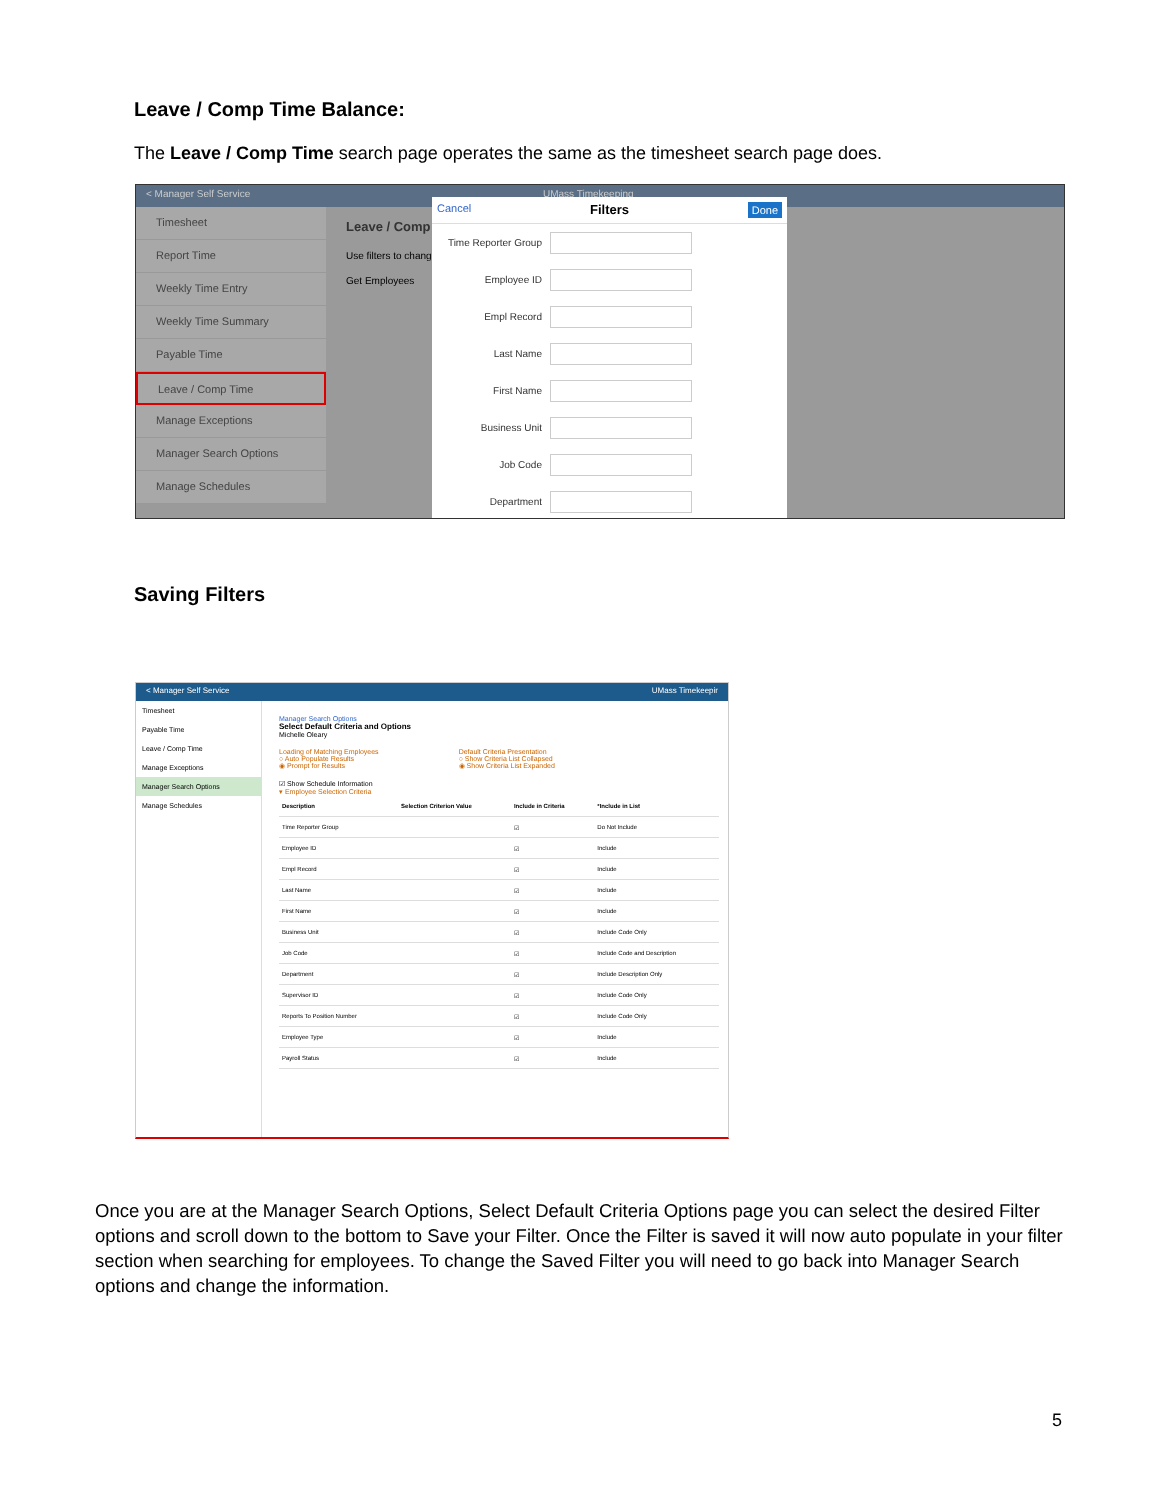Leave / Comp Time Balance:
The Leave / Comp Time search page operates the same as the timesheet search page does.
< Manager Self Service UMass Timekeeping
Timesheet
Report Time
Weekly Time Entry
Weekly Time Summary
Payable Time
Leave / Comp Time
Manage Exceptions
Manager Search Options
Manage Schedules
Leave / Comp
Use filters to chang
Get Employees
Cancel Filters Done
Time Reporter Group
Employee ID
Empl Record
Last Name
First Name
Business Unit
Job Code
Department
Saving Filters
< Manager Self Service UMass Timekeepir
Timesheet
Payable Time
Leave / Comp Time
Manage Exceptions
Manager Search Options
Manage Schedules
Manager Search Options
Select Default Criteria and Options
Michelle Oleary
Loading of Matching Employees
○ Auto Populate Results
◉ Prompt for Results Default Criteria Presentation
○ Show Criteria List Collapsed
◉ Show Criteria List Expanded
☑ Show Schedule Information
▾ Employee Selection Criteria
| Description | Selection Criterion Value | Include in Criteria | *Include in List |
| --- | --- | --- | --- |
| Time Reporter Group | | ☑ | Do Not Include |
| Employee ID | | ☑ | Include |
| Empl Record | | ☑ | Include |
| Last Name | | ☑ | Include |
| First Name | | ☑ | Include |
| Business Unit | | ☑ | Include Code Only |
| Job Code | | ☑ | Include Code and Description |
| Department | | ☑ | Include Description Only |
| Supervisor ID | | ☑ | Include Code Only |
| Reports To Position Number | | ☑ | Include Code Only |
| Employee Type | | ☑ | Include |
| Payroll Status | | ☑ | Include |
Once you are at the Manager Search Options, Select Default Criteria Options page you can select the desired Filter options and scroll down to the bottom to Save your Filter. Once the Filter is saved it will now auto populate in your filter section when searching for employees. To change the Saved Filter you will need to go back into Manager Search options and change the information.
5